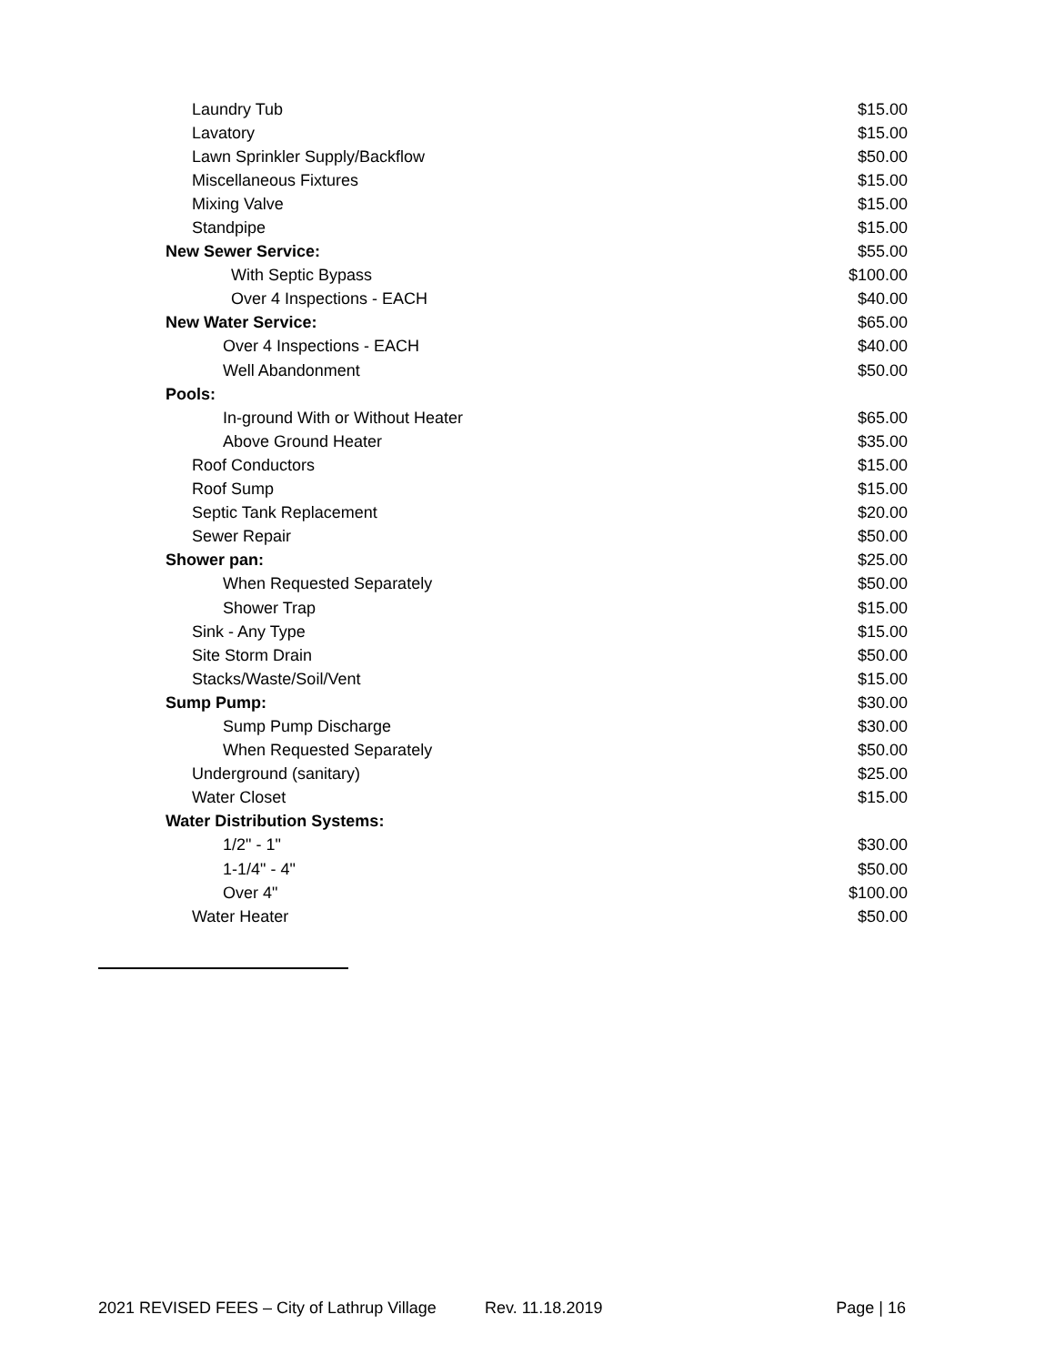| Laundry Tub | $15.00 |
| Lavatory | $15.00 |
| Lawn Sprinkler Supply/Backflow | $50.00 |
| Miscellaneous Fixtures | $15.00 |
| Mixing Valve | $15.00 |
| Standpipe | $15.00 |
| New Sewer Service: | $55.00 |
| With Septic Bypass | $100.00 |
| Over 4 Inspections - EACH | $40.00 |
| New Water Service: | $65.00 |
| Over 4 Inspections - EACH | $40.00 |
| Well Abandonment | $50.00 |
| Pools: | |
| In-ground With or Without Heater | $65.00 |
| Above Ground Heater | $35.00 |
| Roof Conductors | $15.00 |
| Roof Sump | $15.00 |
| Septic Tank Replacement | $20.00 |
| Sewer Repair | $50.00 |
| Shower pan: | $25.00 |
| When Requested Separately | $50.00 |
| Shower Trap | $15.00 |
| Sink - Any Type | $15.00 |
| Site Storm Drain | $50.00 |
| Stacks/Waste/Soil/Vent | $15.00 |
| Sump Pump: | $30.00 |
| Sump Pump Discharge | $30.00 |
| When Requested Separately | $50.00 |
| Underground (sanitary) | $25.00 |
| Water Closet | $15.00 |
| Water Distribution Systems: | |
| 1/2" - 1" | $30.00 |
| 1-1/4" - 4" | $50.00 |
| Over 4" | $100.00 |
| Water Heater | $50.00 |
2021 REVISED FEES – City of Lathrup Village Rev. 11.18.2019 Page | 16